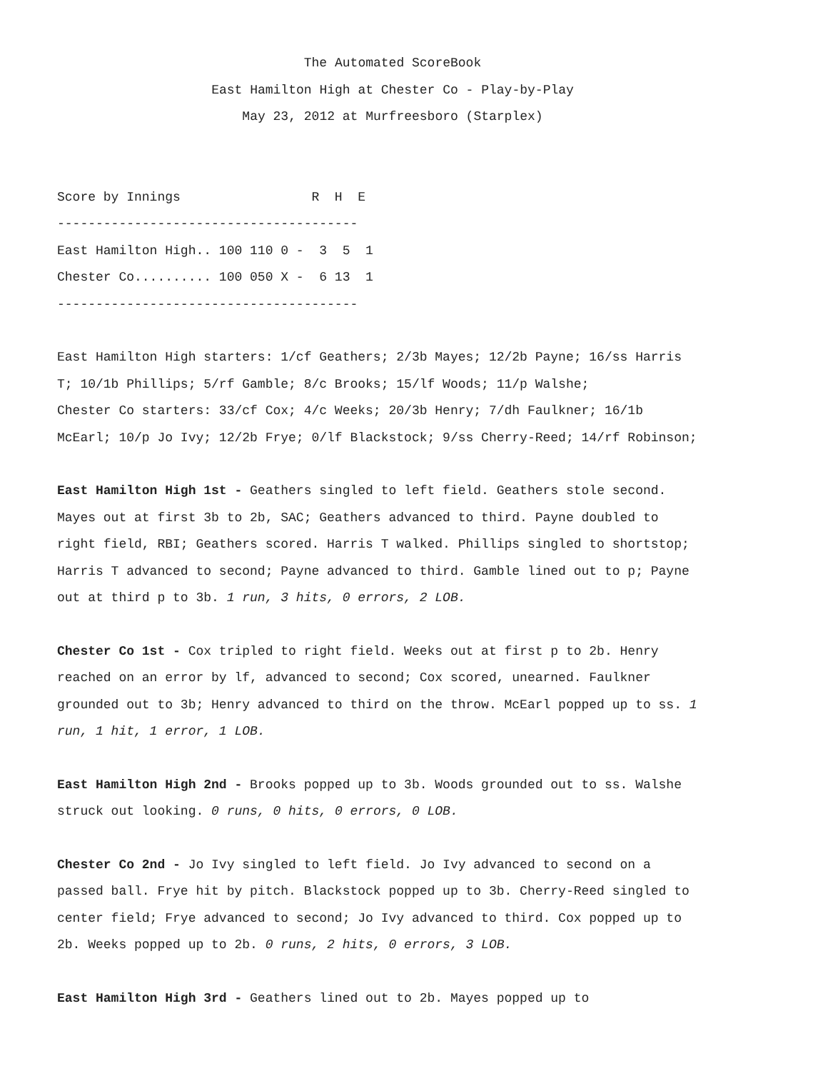The Automated ScoreBook
East Hamilton High at Chester Co - Play-by-Play
May 23, 2012 at Murfreesboro (Starplex)
Score by Innings                 R  H  E
---------------------------------------
East Hamilton High.. 100 110 0 -  3  5  1
Chester Co.......... 100 050 X -  6 13  1
---------------------------------------
East Hamilton High starters: 1/cf Geathers; 2/3b Mayes; 12/2b Payne; 16/ss Harris T; 10/1b Phillips; 5/rf Gamble; 8/c Brooks; 15/lf Woods; 11/p Walshe;
Chester Co starters: 33/cf Cox; 4/c Weeks; 20/3b Henry; 7/dh Faulkner; 16/1b McEarl; 10/p Jo Ivy; 12/2b Frye; 0/lf Blackstock; 9/ss Cherry-Reed; 14/rf Robinson;
East Hamilton High 1st - Geathers singled to left field. Geathers stole second. Mayes out at first 3b to 2b, SAC; Geathers advanced to third. Payne doubled to right field, RBI; Geathers scored. Harris T walked. Phillips singled to shortstop; Harris T advanced to second; Payne advanced to third. Gamble lined out to p; Payne out at third p to 3b. 1 run, 3 hits, 0 errors, 2 LOB.
Chester Co 1st - Cox tripled to right field. Weeks out at first p to 2b. Henry reached on an error by lf, advanced to second; Cox scored, unearned. Faulkner grounded out to 3b; Henry advanced to third on the throw. McEarl popped up to ss. 1 run, 1 hit, 1 error, 1 LOB.
East Hamilton High 2nd - Brooks popped up to 3b. Woods grounded out to ss. Walshe struck out looking. 0 runs, 0 hits, 0 errors, 0 LOB.
Chester Co 2nd - Jo Ivy singled to left field. Jo Ivy advanced to second on a passed ball. Frye hit by pitch. Blackstock popped up to 3b. Cherry-Reed singled to center field; Frye advanced to second; Jo Ivy advanced to third. Cox popped up to 2b. Weeks popped up to 2b. 0 runs, 2 hits, 0 errors, 3 LOB.
East Hamilton High 3rd - Geathers lined out to 2b. Mayes popped up to